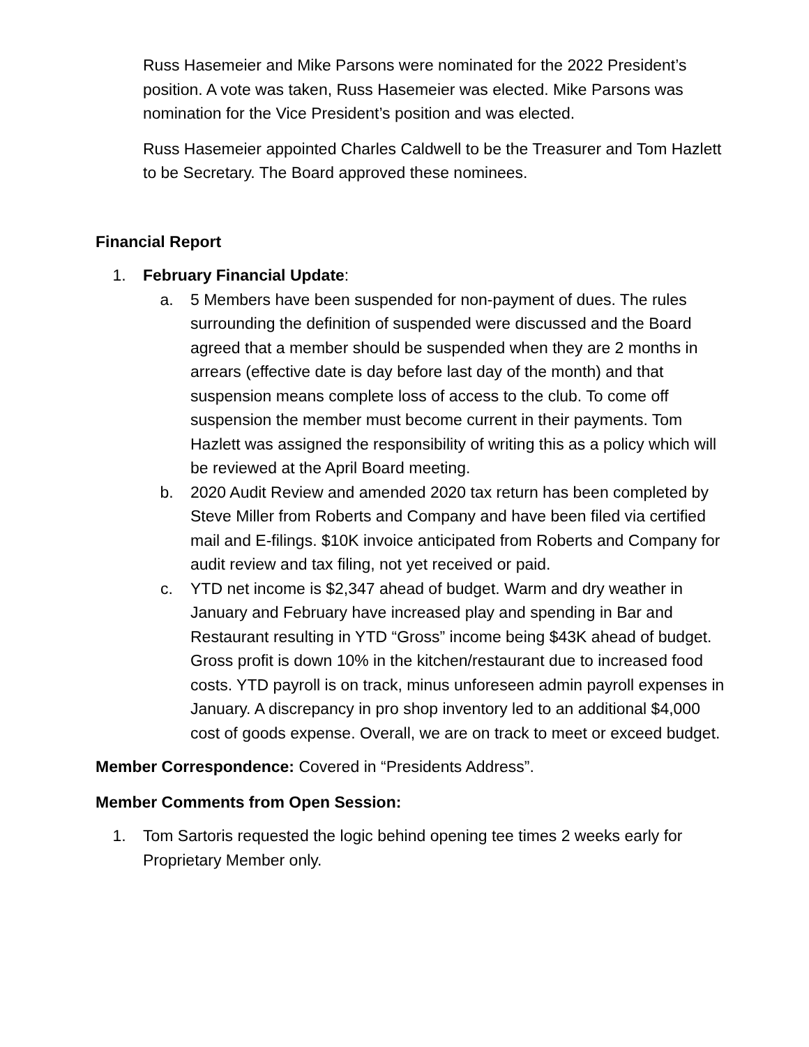Russ Hasemeier and Mike Parsons were nominated for the 2022 President’s position. A vote was taken, Russ Hasemeier was elected. Mike Parsons was nomination for the Vice President’s position and was elected.
Russ Hasemeier appointed Charles Caldwell to be the Treasurer and Tom Hazlett to be Secretary. The Board approved these nominees.
Financial Report
1. February Financial Update:
a. 5 Members have been suspended for non-payment of dues. The rules surrounding the definition of suspended were discussed and the Board agreed that a member should be suspended when they are 2 months in arrears (effective date is day before last day of the month) and that suspension means complete loss of access to the club. To come off suspension the member must become current in their payments. Tom Hazlett was assigned the responsibility of writing this as a policy which will be reviewed at the April Board meeting.
b. 2020 Audit Review and amended 2020 tax return has been completed by Steve Miller from Roberts and Company and have been filed via certified mail and E-filings. $10K invoice anticipated from Roberts and Company for audit review and tax filing, not yet received or paid.
c. YTD net income is $2,347 ahead of budget. Warm and dry weather in January and February have increased play and spending in Bar and Restaurant resulting in YTD “Gross” income being $43K ahead of budget. Gross profit is down 10% in the kitchen/restaurant due to increased food costs. YTD payroll is on track, minus unforeseen admin payroll expenses in January. A discrepancy in pro shop inventory led to an additional $4,000 cost of goods expense. Overall, we are on track to meet or exceed budget.
Member Correspondence: Covered in “Presidents Address”.
Member Comments from Open Session:
1. Tom Sartoris requested the logic behind opening tee times 2 weeks early for Proprietary Member only.